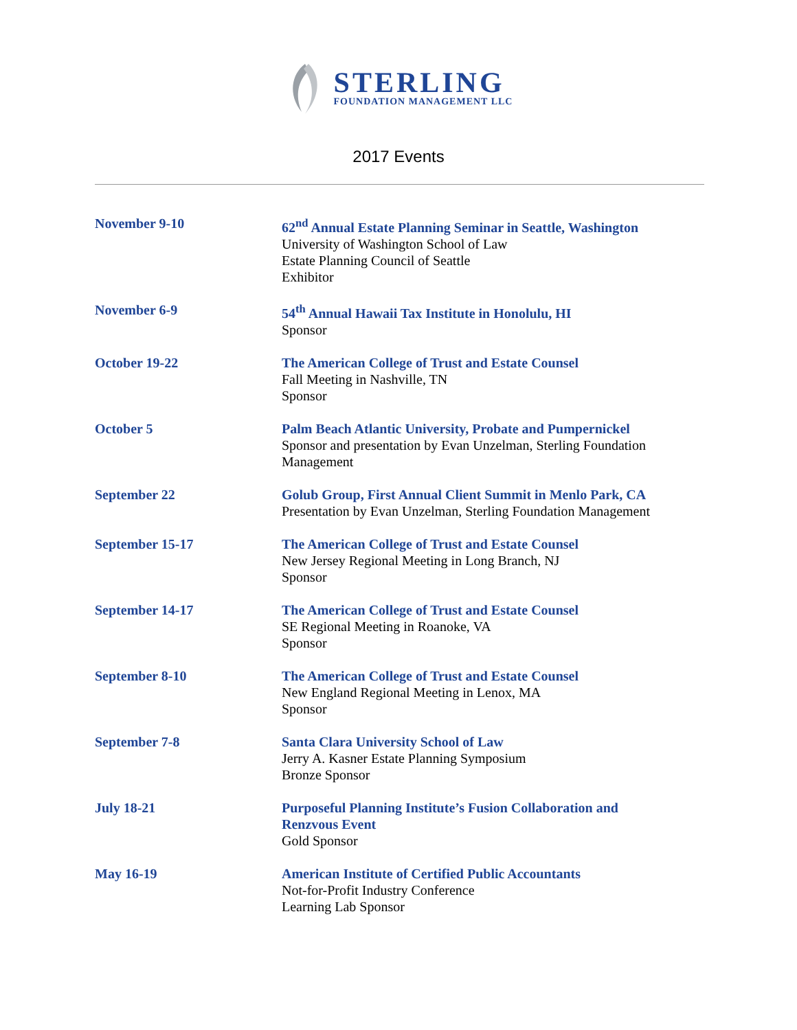STERLING
FOUNDATION MANAGEMENT LLC
2017 Events
November 9-10 62<sup>nd</sup> Annual Estate Planning Seminar in Seattle, Washington
University of Washington School of Law
Estate Planning Council of Seattle
Exhibitor
November 6-9 54<sup>th</sup> Annual Hawaii Tax Institute in Honolulu, HI
Sponsor
October 19-22 The American College of Trust and Estate Counsel
Fall Meeting in Nashville, TN
Sponsor
October 5 Palm Beach Atlantic University, Probate and Pumpernickel
Sponsor and presentation by Evan Unzelman, Sterling Foundation Management
September 22 Golub Group, First Annual Client Summit in Menlo Park, CA
Presentation by Evan Unzelman, Sterling Foundation Management
September 15-17 The American College of Trust and Estate Counsel
New Jersey Regional Meeting in Long Branch, NJ
Sponsor
September 14-17 The American College of Trust and Estate Counsel
SE Regional Meeting in Roanoke, VA
Sponsor
September 8-10 The American College of Trust and Estate Counsel
New England Regional Meeting in Lenox, MA
Sponsor
September 7-8 Santa Clara University School of Law
Jerry A. Kasner Estate Planning Symposium
Bronze Sponsor
July 18-21 Purposeful Planning Institute’s Fusion Collaboration and Renzvous Event
Gold Sponsor
May 16-19 American Institute of Certified Public Accountants
Not-for-Profit Industry Conference
Learning Lab Sponsor